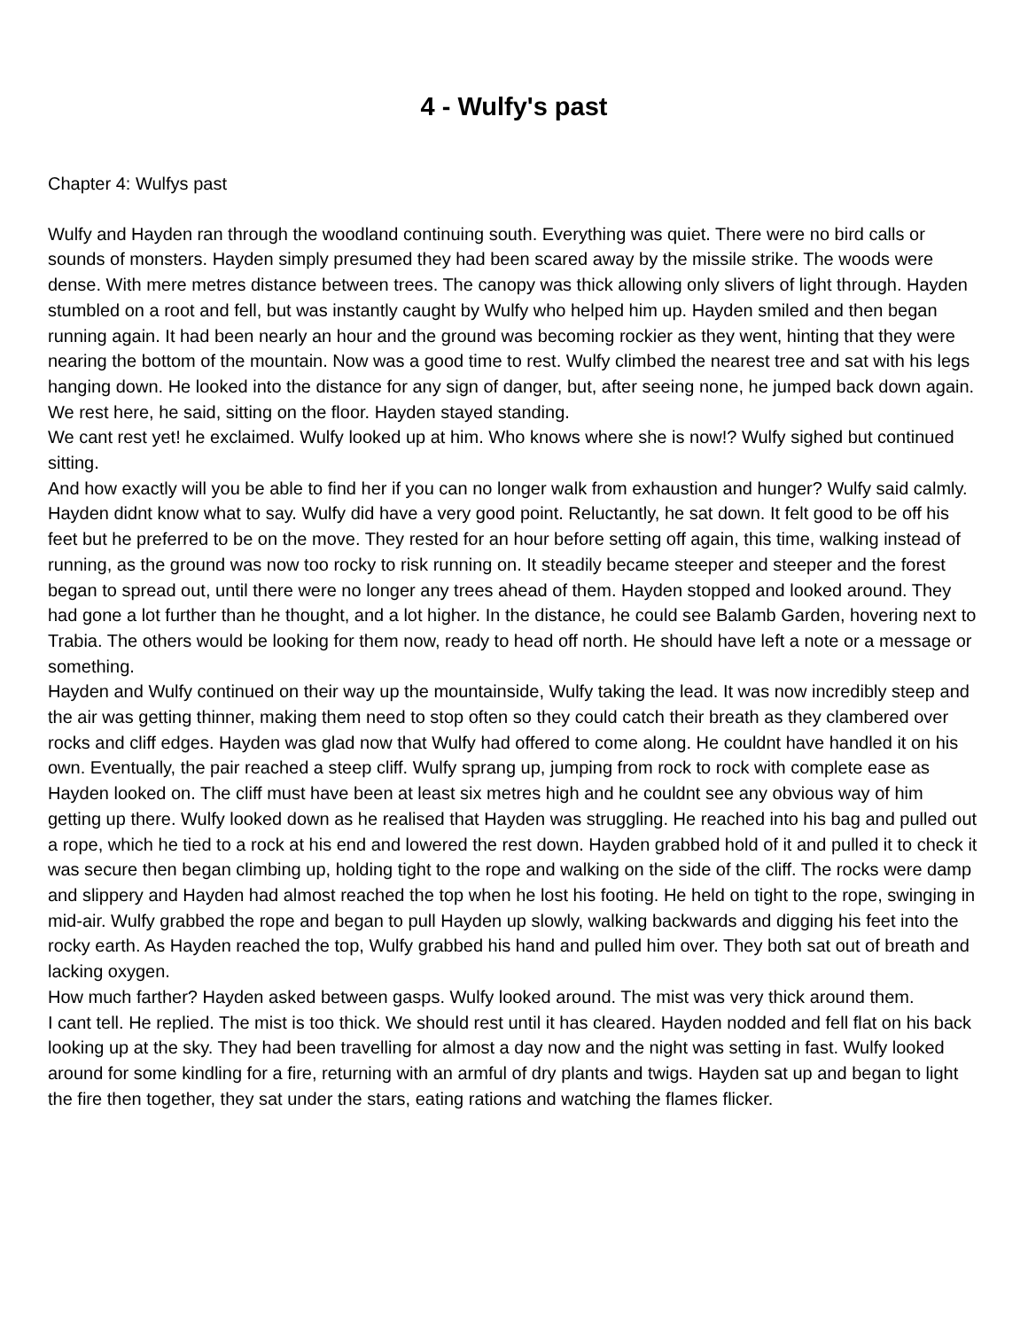4 - Wulfy's past
Chapter 4: Wulfys past
Wulfy and Hayden ran through the woodland continuing south. Everything was quiet. There were no bird calls or sounds of monsters. Hayden simply presumed they had been scared away by the missile strike. The woods were dense. With mere metres distance between trees. The canopy was thick allowing only slivers of light through. Hayden stumbled on a root and fell, but was instantly caught by Wulfy who helped him up. Hayden smiled and then began running again. It had been nearly an hour and the ground was becoming rockier as they went, hinting that they were nearing the bottom of the mountain. Now was a good time to rest. Wulfy climbed the nearest tree and sat with his legs hanging down. He looked into the distance for any sign of danger, but, after seeing none, he jumped back down again.
We rest here, he said, sitting on the floor. Hayden stayed standing.
We cant rest yet! he exclaimed. Wulfy looked up at him. Who knows where she is now!? Wulfy sighed but continued sitting.
And how exactly will you be able to find her if you can no longer walk from exhaustion and hunger? Wulfy said calmly. Hayden didnt know what to say. Wulfy did have a very good point. Reluctantly, he sat down. It felt good to be off his feet but he preferred to be on the move. They rested for an hour before setting off again, this time, walking instead of running, as the ground was now too rocky to risk running on. It steadily became steeper and steeper and the forest began to spread out, until there were no longer any trees ahead of them. Hayden stopped and looked around. They had gone a lot further than he thought, and a lot higher. In the distance, he could see Balamb Garden, hovering next to Trabia. The others would be looking for them now, ready to head off north. He should have left a note or a message or something.
Hayden and Wulfy continued on their way up the mountainside, Wulfy taking the lead. It was now incredibly steep and the air was getting thinner, making them need to stop often so they could catch their breath as they clambered over rocks and cliff edges. Hayden was glad now that Wulfy had offered to come along. He couldnt have handled it on his own. Eventually, the pair reached a steep cliff. Wulfy sprang up, jumping from rock to rock with complete ease as Hayden looked on. The cliff must have been at least six metres high and he couldnt see any obvious way of him getting up there. Wulfy looked down as he realised that Hayden was struggling. He reached into his bag and pulled out a rope, which he tied to a rock at his end and lowered the rest down. Hayden grabbed hold of it and pulled it to check it was secure then began climbing up, holding tight to the rope and walking on the side of the cliff. The rocks were damp and slippery and Hayden had almost reached the top when he lost his footing. He held on tight to the rope, swinging in mid-air. Wulfy grabbed the rope and began to pull Hayden up slowly, walking backwards and digging his feet into the rocky earth. As Hayden reached the top, Wulfy grabbed his hand and pulled him over. They both sat out of breath and lacking oxygen.
How much farther? Hayden asked between gasps. Wulfy looked around. The mist was very thick around them.
I cant tell. He replied. The mist is too thick. We should rest until it has cleared. Hayden nodded and fell flat on his back looking up at the sky. They had been travelling for almost a day now and the night was setting in fast. Wulfy looked around for some kindling for a fire, returning with an armful of dry plants and twigs. Hayden sat up and began to light the fire then together, they sat under the stars, eating rations and watching the flames flicker.